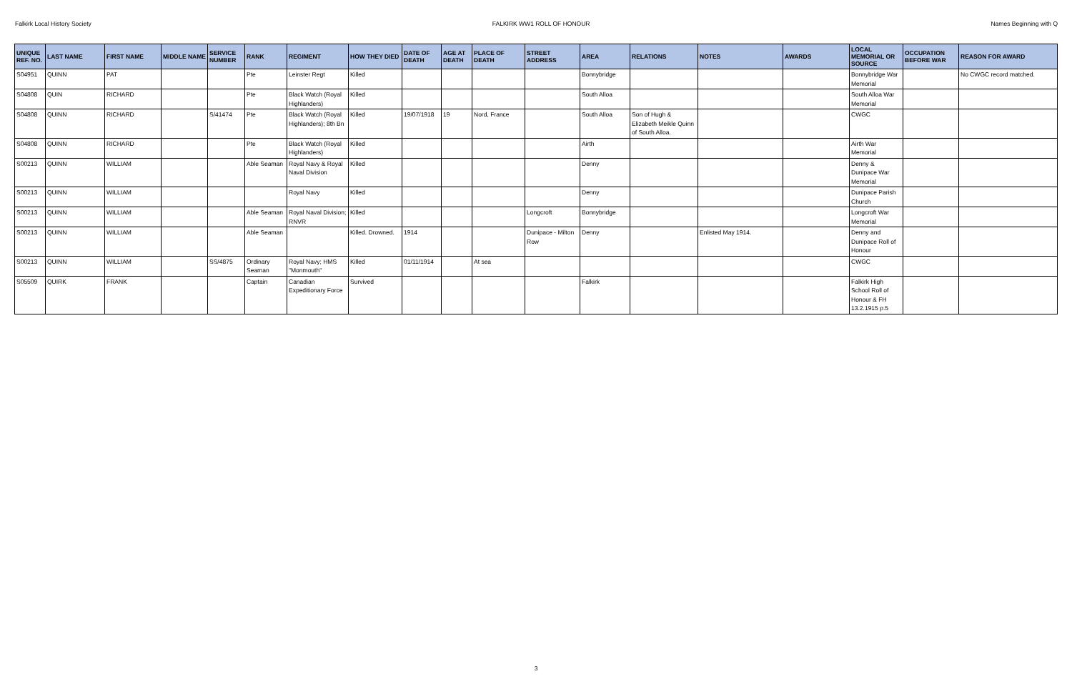Falkirk Local History Society FALKIRK WW1 ROLL OF HONOUR Names Beginning with Q
| UNIQUE REF. NO. | LAST NAME | FIRST NAME | MIDDLE NAME | SERVICE NUMBER | RANK | REGIMENT | HOW THEY DIED | DATE OF DEATH | AGE AT DEATH | PLACE OF DEATH | STREET ADDRESS | AREA | RELATIONS | NOTES | AWARDS | LOCAL MEMORIAL OR SOURCE | OCCUPATION BEFORE WAR | REASON FOR AWARD |
| --- | --- | --- | --- | --- | --- | --- | --- | --- | --- | --- | --- | --- | --- | --- | --- | --- | --- | --- |
| S04951 | QUINN | PAT | | | Pte | Leinster Regt | Killed | | | | | Bonnybridge | | | | Bonnybridge War Memorial | | No CWGC record matched. |
| S04808 | QUIN | RICHARD | | | Pte | Black Watch (Royal Highlanders) | Killed | | | | | South Alloa | | | | South Alloa War Memorial | | |
| S04808 | QUINN | RICHARD | | S/41474 | Pte | Black Watch (Royal Highlanders); 8th Bn | Killed | 19/07/1918 | 19 | Nord, France | | South Alloa | Son of Hugh & Elizabeth Meikle Quinn of South Alloa. | | | CWGC | | |
| S04808 | QUINN | RICHARD | | | Pte | Black Watch (Royal Highlanders) | Killed | | | | | Airth | | | | Airth War Memorial | | |
| S00213 | QUINN | WILLIAM | | | Able Seaman | Royal Navy & Royal Naval Division | Killed | | | | | Denny | | | | Denny & Dunipace War Memorial | | |
| S00213 | QUINN | WILLIAM | | | | Royal Navy | Killed | | | | | Denny | | | | Dunipace Parish Church | | |
| S00213 | QUINN | WILLIAM | | | Able Seaman | Royal Naval Division; RNVR | Killed | | | | Longcroft | Bonnybridge | | | | Longcroft War Memorial | | |
| S00213 | QUINN | WILLIAM | | | Able Seaman | | Killed. Drowned. | 1914 | | | Dunipace - Milton Row | Denny | | Enlisted May 1914. | | Denny and Dunipace Roll of Honour | | |
| S00213 | QUINN | WILLIAM | | SS/4875 | Ordinary Seaman | Royal Navy; HMS "Monmouth" | Killed | 01/11/1914 | | At sea | | | | | | CWGC | | |
| S05509 | QUIRK | FRANK | | | Captain | Canadian Expeditionary Force | Survived | | | | | Falkirk | | | | Falkirk High School Roll of Honour & FH 13.2.1915 p.5 | | |
3